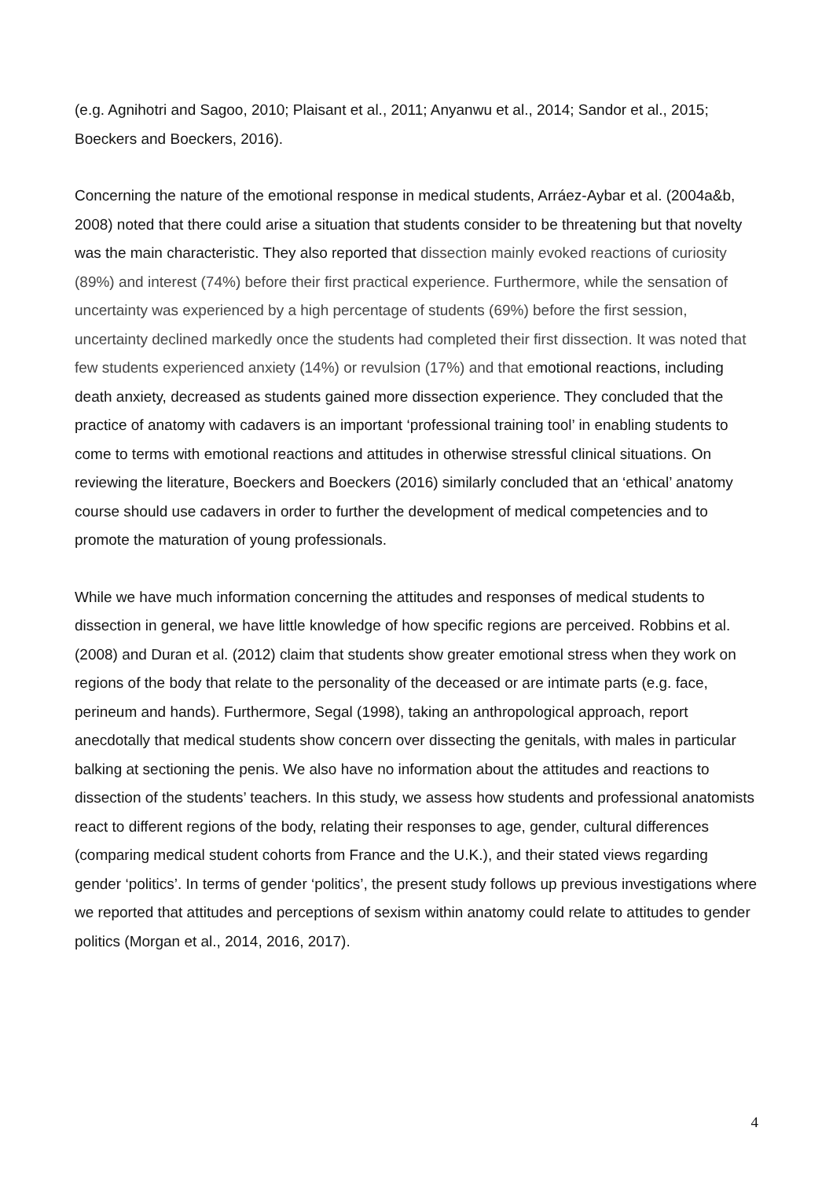(e.g. Agnihotri and Sagoo, 2010; Plaisant et al., 2011; Anyanwu et al., 2014; Sandor et al., 2015; Boeckers and Boeckers, 2016).
Concerning the nature of the emotional response in medical students, Arráez-Aybar et al. (2004a&b, 2008) noted that there could arise a situation that students consider to be threatening but that novelty was the main characteristic. They also reported that dissection mainly evoked reactions of curiosity (89%) and interest (74%) before their first practical experience. Furthermore, while the sensation of uncertainty was experienced by a high percentage of students (69%) before the first session, uncertainty declined markedly once the students had completed their first dissection. It was noted that few students experienced anxiety (14%) or revulsion (17%) and that emotional reactions, including death anxiety, decreased as students gained more dissection experience. They concluded that the practice of anatomy with cadavers is an important ‘professional training tool’ in enabling students to come to terms with emotional reactions and attitudes in otherwise stressful clinical situations. On reviewing the literature, Boeckers and Boeckers (2016) similarly concluded that an ‘ethical’ anatomy course should use cadavers in order to further the development of medical competencies and to promote the maturation of young professionals.
While we have much information concerning the attitudes and responses of medical students to dissection in general, we have little knowledge of how specific regions are perceived. Robbins et al. (2008) and Duran et al. (2012) claim that students show greater emotional stress when they work on regions of the body that relate to the personality of the deceased or are intimate parts (e.g. face, perineum and hands). Furthermore, Segal (1998), taking an anthropological approach, report anecdotally that medical students show concern over dissecting the genitals, with males in particular balking at sectioning the penis. We also have no information about the attitudes and reactions to dissection of the students’ teachers. In this study, we assess how students and professional anatomists react to different regions of the body, relating their responses to age, gender, cultural differences (comparing medical student cohorts from France and the U.K.), and their stated views regarding gender ‘politics’. In terms of gender ‘politics’, the present study follows up previous investigations where we reported that attitudes and perceptions of sexism within anatomy could relate to attitudes to gender politics (Morgan et al., 2014, 2016, 2017).
4